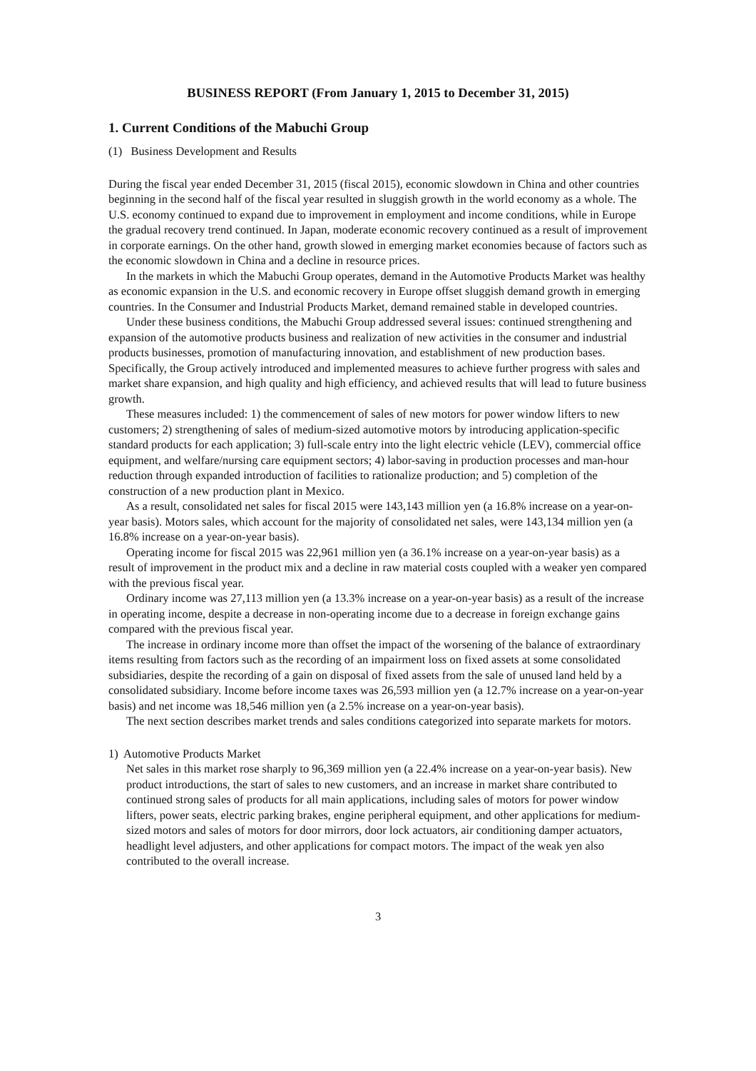BUSINESS REPORT (From January 1, 2015 to December 31, 2015)
1. Current Conditions of the Mabuchi Group
(1) Business Development and Results
During the fiscal year ended December 31, 2015 (fiscal 2015), economic slowdown in China and other countries beginning in the second half of the fiscal year resulted in sluggish growth in the world economy as a whole. The U.S. economy continued to expand due to improvement in employment and income conditions, while in Europe the gradual recovery trend continued. In Japan, moderate economic recovery continued as a result of improvement in corporate earnings. On the other hand, growth slowed in emerging market economies because of factors such as the economic slowdown in China and a decline in resource prices.
In the markets in which the Mabuchi Group operates, demand in the Automotive Products Market was healthy as economic expansion in the U.S. and economic recovery in Europe offset sluggish demand growth in emerging countries. In the Consumer and Industrial Products Market, demand remained stable in developed countries.
Under these business conditions, the Mabuchi Group addressed several issues: continued strengthening and expansion of the automotive products business and realization of new activities in the consumer and industrial products businesses, promotion of manufacturing innovation, and establishment of new production bases. Specifically, the Group actively introduced and implemented measures to achieve further progress with sales and market share expansion, and high quality and high efficiency, and achieved results that will lead to future business growth.
These measures included: 1) the commencement of sales of new motors for power window lifters to new customers; 2) strengthening of sales of medium-sized automotive motors by introducing application-specific standard products for each application; 3) full-scale entry into the light electric vehicle (LEV), commercial office equipment, and welfare/nursing care equipment sectors; 4) labor-saving in production processes and man-hour reduction through expanded introduction of facilities to rationalize production; and 5) completion of the construction of a new production plant in Mexico.
As a result, consolidated net sales for fiscal 2015 were 143,143 million yen (a 16.8% increase on a year-on-year basis). Motors sales, which account for the majority of consolidated net sales, were 143,134 million yen (a 16.8% increase on a year-on-year basis).
Operating income for fiscal 2015 was 22,961 million yen (a 36.1% increase on a year-on-year basis) as a result of improvement in the product mix and a decline in raw material costs coupled with a weaker yen compared with the previous fiscal year.
Ordinary income was 27,113 million yen (a 13.3% increase on a year-on-year basis) as a result of the increase in operating income, despite a decrease in non-operating income due to a decrease in foreign exchange gains compared with the previous fiscal year.
The increase in ordinary income more than offset the impact of the worsening of the balance of extraordinary items resulting from factors such as the recording of an impairment loss on fixed assets at some consolidated subsidiaries, despite the recording of a gain on disposal of fixed assets from the sale of unused land held by a consolidated subsidiary. Income before income taxes was 26,593 million yen (a 12.7% increase on a year-on-year basis) and net income was 18,546 million yen (a 2.5% increase on a year-on-year basis).
The next section describes market trends and sales conditions categorized into separate markets for motors.
1) Automotive Products Market
Net sales in this market rose sharply to 96,369 million yen (a 22.4% increase on a year-on-year basis). New product introductions, the start of sales to new customers, and an increase in market share contributed to continued strong sales of products for all main applications, including sales of motors for power window lifters, power seats, electric parking brakes, engine peripheral equipment, and other applications for medium-sized motors and sales of motors for door mirrors, door lock actuators, air conditioning damper actuators, headlight level adjusters, and other applications for compact motors. The impact of the weak yen also contributed to the overall increase.
3